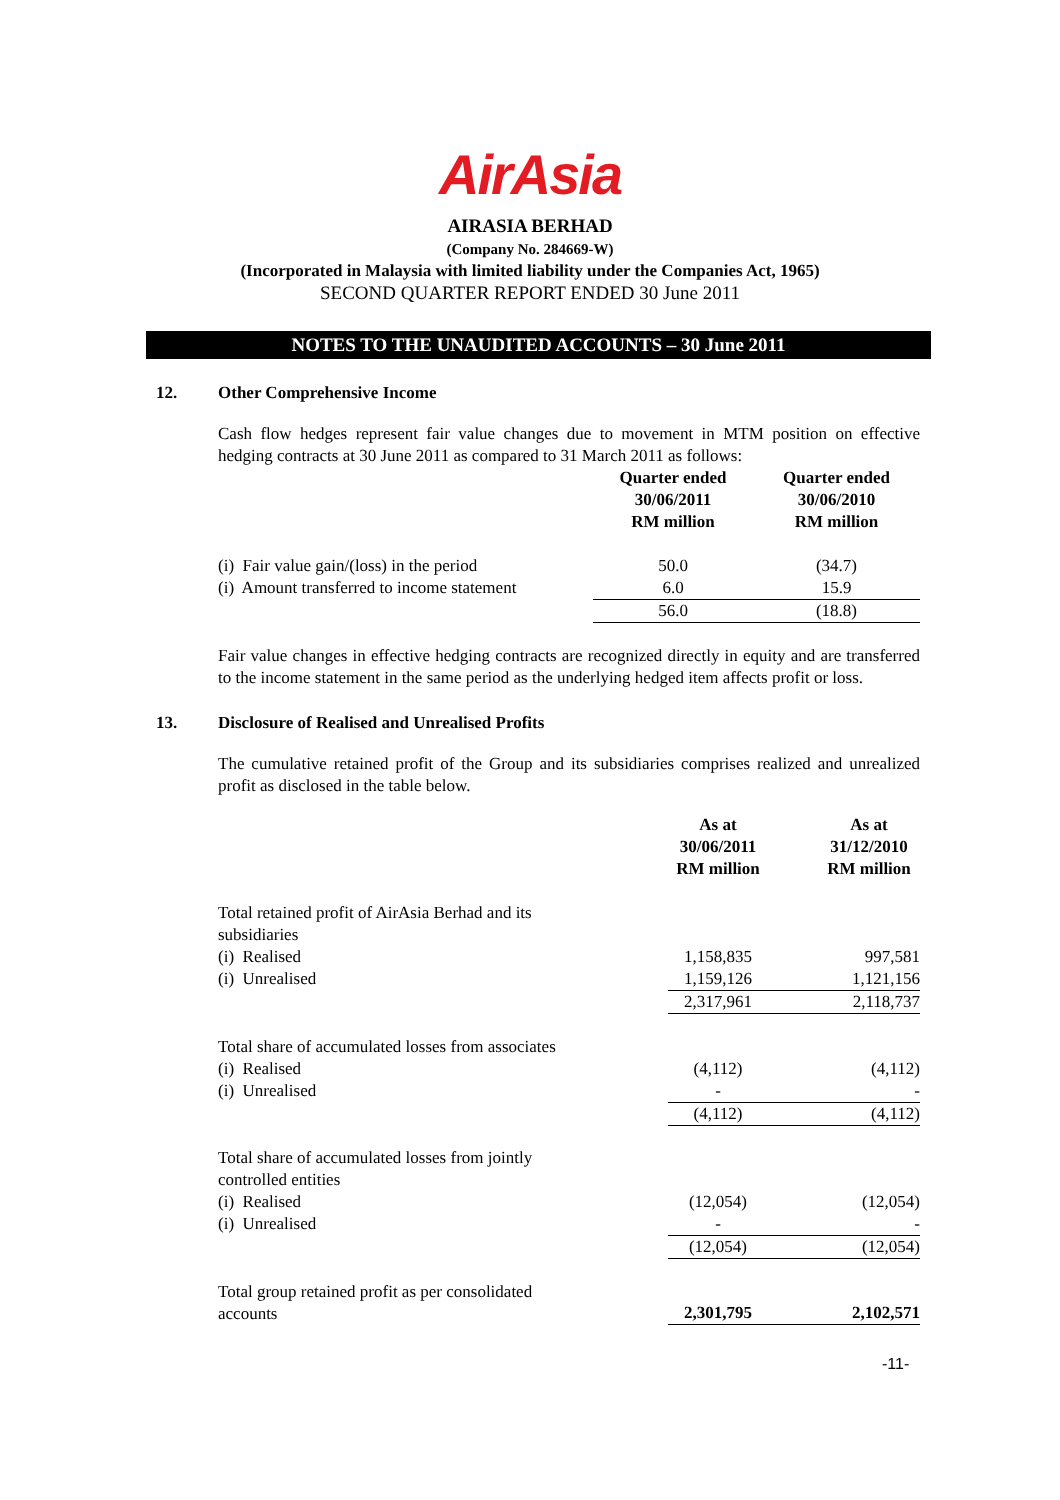AirAsia
AIRASIA BERHAD
(Company No. 284669-W)
(Incorporated in Malaysia with limited liability under the Companies Act, 1965)
SECOND QUARTER REPORT ENDED 30 June 2011
NOTES TO THE UNAUDITED ACCOUNTS – 30 June 2011
12. Other Comprehensive Income
Cash flow hedges represent fair value changes due to movement in MTM position on effective hedging contracts at 30 June 2011 as compared to 31 March 2011 as follows:
| | Quarter ended 30/06/2011 RM million | Quarter ended 30/06/2010 RM million |
| --- | --- | --- |
| (i) Fair value gain/(loss) in the period | 50.0 | (34.7) |
| (i) Amount transferred to income statement | 6.0 | 15.9 |
| | 56.0 | (18.8) |
Fair value changes in effective hedging contracts are recognized directly in equity and are transferred to the income statement in the same period as the underlying hedged item affects profit or loss.
13. Disclosure of Realised and Unrealised Profits
The cumulative retained profit of the Group and its subsidiaries comprises realized and unrealized profit as disclosed in the table below.
| | As at 30/06/2011 RM million | | As at 31/12/2010 RM million |
| --- | --- | --- | --- |
| Total retained profit of AirAsia Berhad and its subsidiaries | | | |
| (i) Realised | 1,158,835 | | 997,581 |
| (i) Unrealised | 1,159,126 | | 1,121,156 |
| | 2,317,961 | | 2,118,737 |
| Total share of accumulated losses from associates | | | |
| (i) Realised | (4,112) | | (4,112) |
| (i) Unrealised | - | | - |
| | (4,112) | | (4,112) |
| Total share of accumulated losses from jointly controlled entities | | | |
| (i) Realised | (12,054) | | (12,054) |
| (i) Unrealised | - | | - |
| | (12,054) | | (12,054) |
| Total group retained profit as per consolidated accounts | 2,301,795 | | 2,102,571 |
-11-